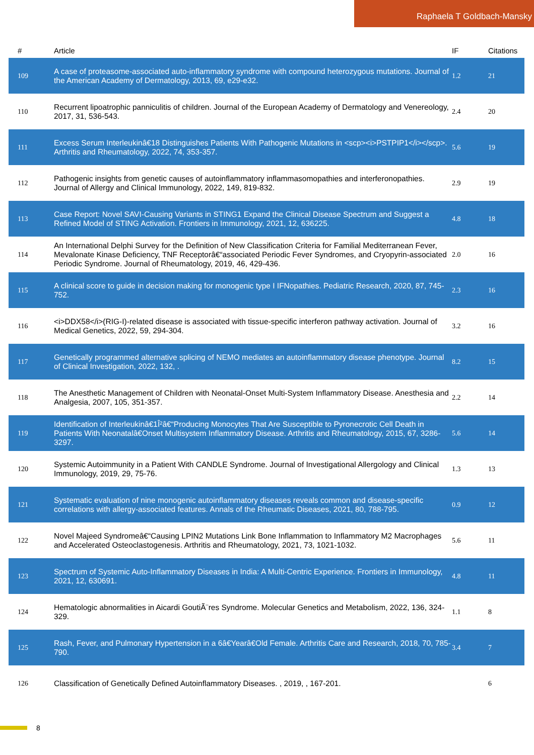Raphaela T Goldbach-Mansky
| # | Article | IF | Citations |
| --- | --- | --- | --- |
| 109 | A case of proteasome-associated auto-inflammatory syndrome with compound heterozygous mutations. Journal of the American Academy of Dermatology, 2013, 69, e29-e32. | 1.2 | 21 |
| 110 | Recurrent lipoatrophic panniculitis of children. Journal of the European Academy of Dermatology and Venereology, 2017, 31, 536-543. | 2.4 | 20 |
| 111 | Excess Serum Interleukinâ€18 Distinguishes Patients With Pathogenic Mutations in <scp><i>PSTPIP1</i></scp>. Arthritis and Rheumatology, 2022, 74, 353-357. | 5.6 | 19 |
| 112 | Pathogenic insights from genetic causes of autoinflammatory inflammasomopathies and interferonopathies. Journal of Allergy and Clinical Immunology, 2022, 149, 819-832. | 2.9 | 19 |
| 113 | Case Report: Novel SAVI-Causing Variants in STING1 Expand the Clinical Disease Spectrum and Suggest a Refined Model of STING Activation. Frontiers in Immunology, 2021, 12, 636225. | 4.8 | 18 |
| 114 | An International Delphi Survey for the Definition of New Classification Criteria for Familial Mediterranean Fever, Mevalonate Kinase Deficiency, TNF Receptorâ€“associated Periodic Fever Syndromes, and Cryopyrin-associated Periodic Syndrome. Journal of Rheumatology, 2019, 46, 429-436. | 2.0 | 16 |
| 115 | A clinical score to guide in decision making for monogenic type I IFNopathies. Pediatric Research, 2020, 87, 745-752. | 2.3 | 16 |
| 116 | <i>DDX58</i>(RIG-I)-related disease is associated with tissue-specific interferon pathway activation. Journal of Medical Genetics, 2022, 59, 294-304. | 3.2 | 16 |
| 117 | Genetically programmed alternative splicing of NEMO mediates an autoinflammatory disease phenotype. Journal of Clinical Investigation, 2022, 132, . | 8.2 | 15 |
| 118 | The Anesthetic Management of Children with Neonatal-Onset Multi-System Inflammatory Disease. Anesthesia and Analgesia, 2007, 105, 351-357. | 2.2 | 14 |
| 119 | Identification of Interleukinâ€1Î²â€“Producing Monocytes That Are Susceptible to Pyronecrotic Cell Death in Patients With Neonatalâ€Onset Multisystem Inflammatory Disease. Arthritis and Rheumatology, 2015, 67, 3286-3297. | 5.6 | 14 |
| 120 | Systemic Autoimmunity in a Patient With CANDLE Syndrome. Journal of Investigational Allergology and Clinical Immunology, 2019, 29, 75-76. | 1.3 | 13 |
| 121 | Systematic evaluation of nine monogenic autoinflammatory diseases reveals common and disease-specific correlations with allergy-associated features. Annals of the Rheumatic Diseases, 2021, 80, 788-795. | 0.9 | 12 |
| 122 | Novel Majeed Syndromeâ€“Causing LPIN2 Mutations Link Bone Inflammation to Inflammatory M2 Macrophages and Accelerated Osteoclastogenesis. Arthritis and Rheumatology, 2021, 73, 1021-1032. | 5.6 | 11 |
| 123 | Spectrum of Systemic Auto-Inflammatory Diseases in India: A Multi-Centric Experience. Frontiers in Immunology, 2021, 12, 630691. | 4.8 | 11 |
| 124 | Hematologic abnormalities in Aicardi GoutiÃ¨res Syndrome. Molecular Genetics and Metabolism, 2022, 136, 324-329. | 1.1 | 8 |
| 125 | Rash, Fever, and Pulmonary Hypertension in a 6â€Yearâ€Old Female. Arthritis Care and Research, 2018, 70, 785-790. | 3.4 | 7 |
| 126 | Classification of Genetically Defined Autoinflammatory Diseases. , 2019, , 167-201. | | 6 |
8